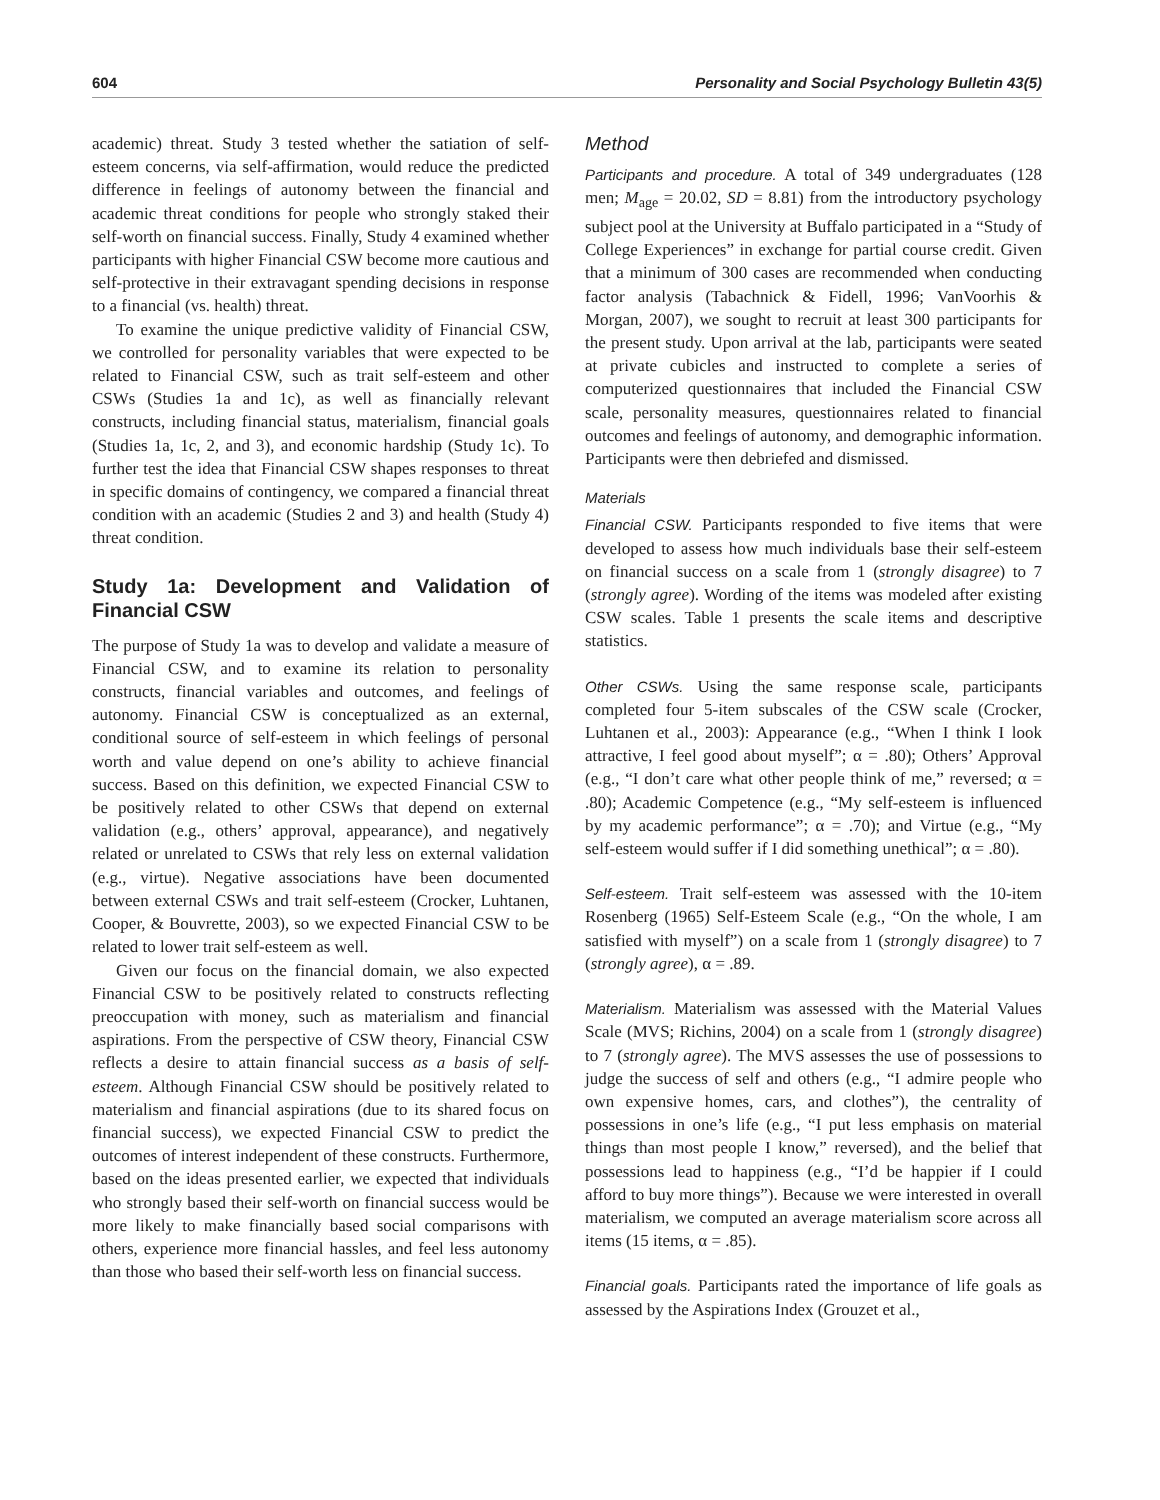604 Personality and Social Psychology Bulletin 43(5)
academic) threat. Study 3 tested whether the satiation of self-esteem concerns, via self-affirmation, would reduce the predicted difference in feelings of autonomy between the financial and academic threat conditions for people who strongly staked their self-worth on financial success. Finally, Study 4 examined whether participants with higher Financial CSW become more cautious and self-protective in their extravagant spending decisions in response to a financial (vs. health) threat.
To examine the unique predictive validity of Financial CSW, we controlled for personality variables that were expected to be related to Financial CSW, such as trait self-esteem and other CSWs (Studies 1a and 1c), as well as financially relevant constructs, including financial status, materialism, financial goals (Studies 1a, 1c, 2, and 3), and economic hardship (Study 1c). To further test the idea that Financial CSW shapes responses to threat in specific domains of contingency, we compared a financial threat condition with an academic (Studies 2 and 3) and health (Study 4) threat condition.
Study 1a: Development and Validation of Financial CSW
The purpose of Study 1a was to develop and validate a measure of Financial CSW, and to examine its relation to personality constructs, financial variables and outcomes, and feelings of autonomy. Financial CSW is conceptualized as an external, conditional source of self-esteem in which feelings of personal worth and value depend on one’s ability to achieve financial success. Based on this definition, we expected Financial CSW to be positively related to other CSWs that depend on external validation (e.g., others’ approval, appearance), and negatively related or unrelated to CSWs that rely less on external validation (e.g., virtue). Negative associations have been documented between external CSWs and trait self-esteem (Crocker, Luhtanen, Cooper, & Bouvrette, 2003), so we expected Financial CSW to be related to lower trait self-esteem as well.
Given our focus on the financial domain, we also expected Financial CSW to be positively related to constructs reflecting preoccupation with money, such as materialism and financial aspirations. From the perspective of CSW theory, Financial CSW reflects a desire to attain financial success as a basis of self-esteem. Although Financial CSW should be positively related to materialism and financial aspirations (due to its shared focus on financial success), we expected Financial CSW to predict the outcomes of interest independent of these constructs. Furthermore, based on the ideas presented earlier, we expected that individuals who strongly based their self-worth on financial success would be more likely to make financially based social comparisons with others, experience more financial hassles, and feel less autonomy than those who based their self-worth less on financial success.
Method
Participants and procedure. A total of 349 undergraduates (128 men; M<sub>age</sub> = 20.02, SD = 8.81) from the introductory psychology subject pool at the University at Buffalo participated in a “Study of College Experiences” in exchange for partial course credit. Given that a minimum of 300 cases are recommended when conducting factor analysis (Tabachnick & Fidell, 1996; VanVoorhis & Morgan, 2007), we sought to recruit at least 300 participants for the present study. Upon arrival at the lab, participants were seated at private cubicles and instructed to complete a series of computerized questionnaires that included the Financial CSW scale, personality measures, questionnaires related to financial outcomes and feelings of autonomy, and demographic information. Participants were then debriefed and dismissed.
Materials
Financial CSW. Participants responded to five items that were developed to assess how much individuals base their self-esteem on financial success on a scale from 1 (strongly disagree) to 7 (strongly agree). Wording of the items was modeled after existing CSW scales. Table 1 presents the scale items and descriptive statistics.
Other CSWs. Using the same response scale, participants completed four 5-item subscales of the CSW scale (Crocker, Luhtanen et al., 2003): Appearance (e.g., “When I think I look attractive, I feel good about myself”; α = .80); Others’ Approval (e.g., “I don’t care what other people think of me,” reversed; α = .80); Academic Competence (e.g., “My self-esteem is influenced by my academic performance”; α = .70); and Virtue (e.g., “My self-esteem would suffer if I did something unethical”; α = .80).
Self-esteem. Trait self-esteem was assessed with the 10-item Rosenberg (1965) Self-Esteem Scale (e.g., “On the whole, I am satisfied with myself”) on a scale from 1 (strongly disagree) to 7 (strongly agree), α = .89.
Materialism. Materialism was assessed with the Material Values Scale (MVS; Richins, 2004) on a scale from 1 (strongly disagree) to 7 (strongly agree). The MVS assesses the use of possessions to judge the success of self and others (e.g., “I admire people who own expensive homes, cars, and clothes”), the centrality of possessions in one’s life (e.g., “I put less emphasis on material things than most people I know,” reversed), and the belief that possessions lead to happiness (e.g., “I’d be happier if I could afford to buy more things”). Because we were interested in overall materialism, we computed an average materialism score across all items (15 items, α = .85).
Financial goals. Participants rated the importance of life goals as assessed by the Aspirations Index (Grouzet et al.,